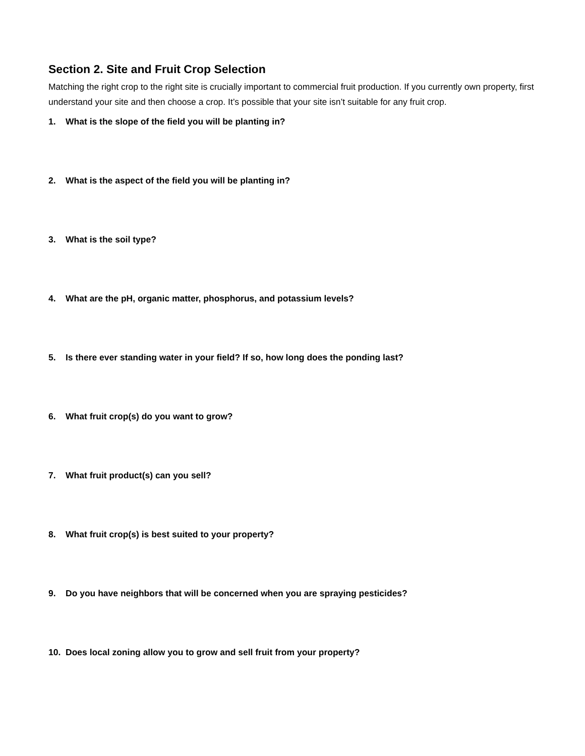Section 2. Site and Fruit Crop Selection
Matching the right crop to the right site is crucially important to commercial fruit production. If you currently own property, first understand your site and then choose a crop. It’s possible that your site isn’t suitable for any fruit crop.
1. What is the slope of the field you will be planting in?
2. What is the aspect of the field you will be planting in?
3. What is the soil type?
4. What are the pH, organic matter, phosphorus, and potassium levels?
5. Is there ever standing water in your field? If so, how long does the ponding last?
6. What fruit crop(s) do you want to grow?
7. What fruit product(s) can you sell?
8. What fruit crop(s) is best suited to your property?
9. Do you have neighbors that will be concerned when you are spraying pesticides?
10. Does local zoning allow you to grow and sell fruit from your property?